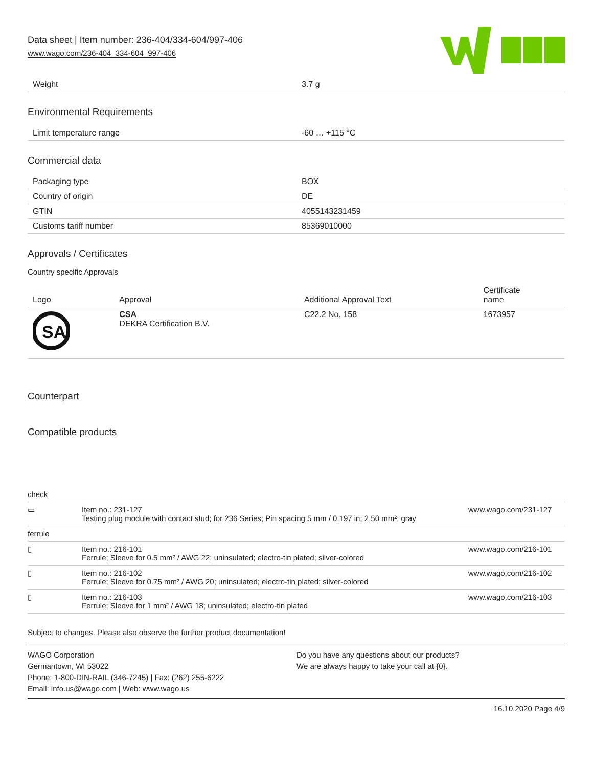Data sheet | Item number: 236-404/334-604/997-406
www.wago.com/236-404_334-604_997-406
| Weight | 3.7 g |
Environmental Requirements
| Limit temperature range | -60 … +115 °C |
Commercial data
| Packaging type | BOX |
| Country of origin | DE |
| GTIN | 4055143231459 |
| Customs tariff number | 85369010000 |
Approvals / Certificates
Country specific Approvals
| Logo | Approval | Additional Approval Text | Certificate name |
| --- | --- | --- | --- |
| SA | CSA DEKRA Certification B.V. | C22.2 No. 158 | 1673957 |
Counterpart
Compatible products
| check | | |
| ▭ | Item no.: 231-127 Testing plug module with contact stud; for 236 Series; Pin spacing 5 mm / 0.197 in; 2,50 mm²; gray | www.wago.com/231-127 |
| ferrule | | |
| ▯ | Item no.: 216-101 Ferrule; Sleeve for 0.5 mm² / AWG 22; uninsulated; electro-tin plated; silver-colored | www.wago.com/216-101 |
| ▯ | Item no.: 216-102 Ferrule; Sleeve for 0.75 mm² / AWG 20; uninsulated; electro-tin plated; silver-colored | www.wago.com/216-102 |
| ▯ | Item no.: 216-103 Ferrule; Sleeve for 1 mm² / AWG 18; uninsulated; electro-tin plated | www.wago.com/216-103 |
Subject to changes. Please also observe the further product documentation!
WAGO Corporation
Germantown, WI 53022
Phone: 1-800-DIN-RAIL (346-7245) | Fax: (262) 255-6222
Email: info.us@wago.com | Web: www.wago.us
Do you have any questions about our products?
We are always happy to take your call at {0}.
16.10.2020 Page 4/9